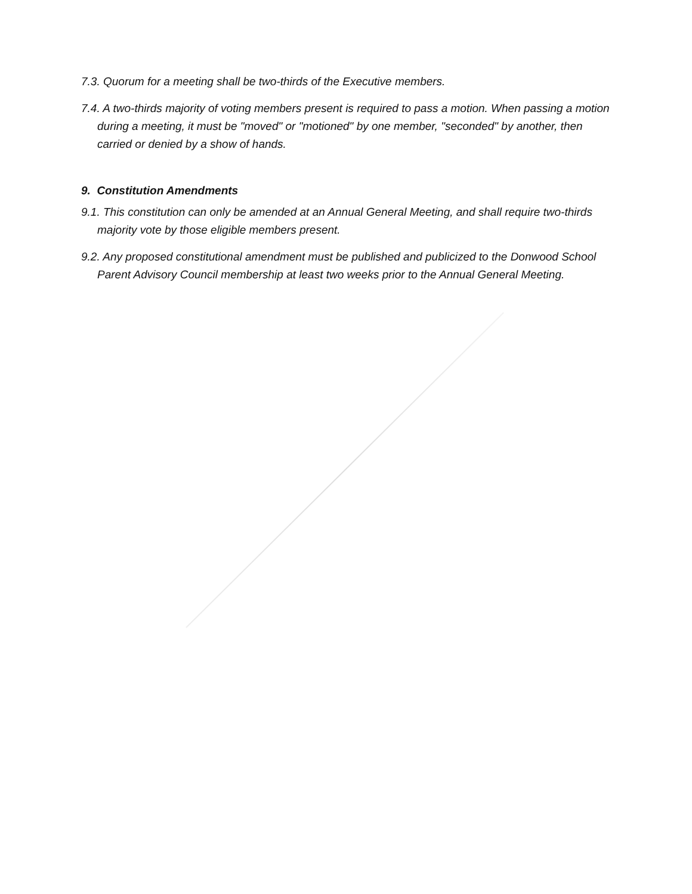7.3. Quorum for a meeting shall be two-thirds of the Executive members.
7.4. A two-thirds majority of voting members present is required to pass a motion. When passing a motion during a meeting, it must be "moved" or "motioned" by one member, "seconded" by another, then carried or denied by a show of hands.
9. Constitution Amendments
9.1. This constitution can only be amended at an Annual General Meeting, and shall require two-thirds majority vote by those eligible members present.
9.2. Any proposed constitutional amendment must be published and publicized to the Donwood School Parent Advisory Council membership at least two weeks prior to the Annual General Meeting.